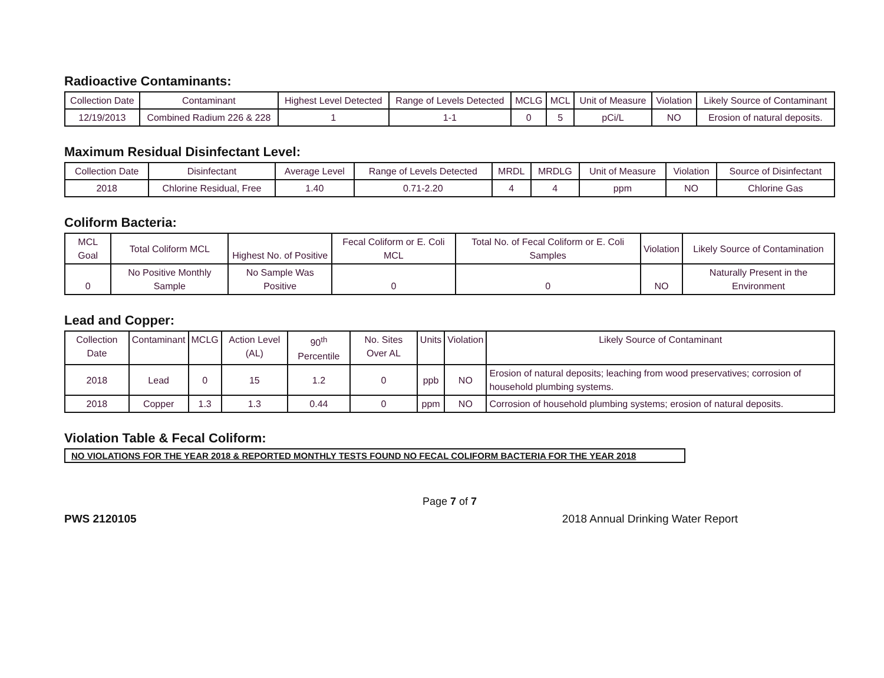Radioactive Contaminants:
| Collection Date | Contaminant | Highest Level Detected | Range of Levels Detected | MCLG | MCL | Unit of Measure | Violation | Likely Source of Contaminant |
| --- | --- | --- | --- | --- | --- | --- | --- | --- |
| 12/19/2013 | Combined Radium 226 & 228 | 1 | 1-1 | 0 | 5 | pCi/L | NO | Erosion of natural deposits. |
Maximum Residual Disinfectant Level:
| Collection Date | Disinfectant | Average Level | Range of Levels Detected | MRDL | MRDLG | Unit of Measure | Violation | Source of Disinfectant |
| --- | --- | --- | --- | --- | --- | --- | --- | --- |
| 2018 | Chlorine Residual, Free | 1.40 | 0.71-2.20 | 4 | 4 | ppm | NO | Chlorine Gas |
Coliform Bacteria:
| MCL Goal | Total Coliform MCL | Highest No. of Positive | Fecal Coliform or E. Coli MCL | Total No. of Fecal Coliform or E. Coli Samples | Violation | Likely Source of Contamination |
| --- | --- | --- | --- | --- | --- | --- |
| 0 | No Positive Monthly Sample | No Sample Was Positive | 0 | 0 | NO | Naturally Present in the Environment |
Lead and Copper:
| Collection Date | Contaminant | MCLG | Action Level (AL) | 90<sup>th</sup> Percentile | No. Sites Over AL | Units | Violation | Likely Source of Contaminant |
| --- | --- | --- | --- | --- | --- | --- | --- | --- |
| 2018 | Lead | 0 | 15 | 1.2 | 0 | ppb | NO | Erosion of natural deposits; leaching from wood preservatives; corrosion of household plumbing systems. |
| 2018 | Copper | 1.3 | 1.3 | 0.44 | 0 | ppm | NO | Corrosion of household plumbing systems; erosion of natural deposits. |
Violation Table & Fecal Coliform:
NO VIOLATIONS FOR THE YEAR 2018 & REPORTED MONTHLY TESTS FOUND NO FECAL COLIFORM BACTERIA FOR THE YEAR 2018
Page 7 of 7
PWS 2120105 2018 Annual Drinking Water Report